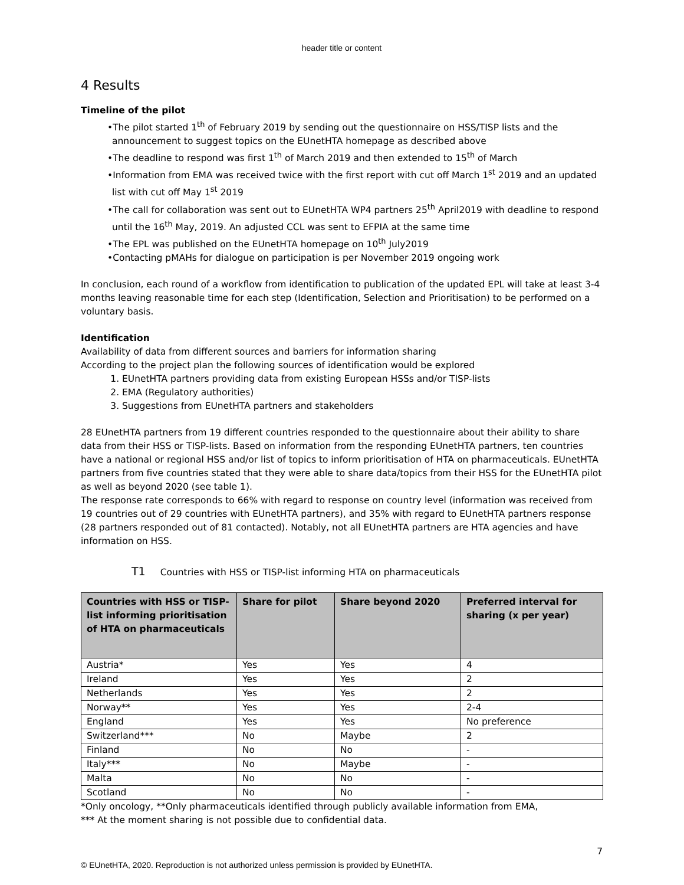header title or content
4 Results
Timeline of the pilot
•The pilot started 1<sup>th</sup> of February 2019 by sending out the questionnaire on HSS/TISP lists and the announcement to suggest topics on the EUnetHTA homepage as described above
•The deadline to respond was first 1<sup>th</sup> of March 2019 and then extended to 15<sup>th</sup> of March
•Information from EMA was received twice with the first report with cut off March 1<sup>st</sup> 2019 and an updated list with cut off May 1<sup>st</sup> 2019
•The call for collaboration was sent out to EUnetHTA WP4 partners 25<sup>th</sup> April2019 with deadline to respond until the 16<sup>th</sup> May, 2019. An adjusted CCL was sent to EFPIA at the same time
•The EPL was published on the EUnetHTA homepage on 10<sup>th</sup> July2019
•Contacting pMAHs for dialogue on participation is per November 2019 ongoing work
In conclusion, each round of a workflow from identification to publication of the updated EPL will take at least 3-4 months leaving reasonable time for each step (Identification, Selection and Prioritisation) to be performed on a voluntary basis.
Identification
Availability of data from different sources and barriers for information sharing
According to the project plan the following sources of identification would be explored
1. EUnetHTA partners providing data from existing European HSSs and/or TISP-lists
2. EMA (Regulatory authorities)
3. Suggestions from EUnetHTA partners and stakeholders
28 EUnetHTA partners from 19 different countries responded to the questionnaire about their ability to share data from their HSS or TISP-lists. Based on information from the responding EUnetHTA partners, ten countries have a national or regional HSS and/or list of topics to inform prioritisation of HTA on pharmaceuticals. EUnetHTA partners from five countries stated that they were able to share data/topics from their HSS for the EUnetHTA pilot as well as beyond 2020 (see table 1).
The response rate corresponds to 66% with regard to response on country level (information was received from 19 countries out of 29 countries with EUnetHTA partners), and 35% with regard to EUnetHTA partners response (28 partners responded out of 81 contacted). Notably, not all EUnetHTA partners are HTA agencies and have information on HSS.
T1 Countries with HSS or TISP-list informing HTA on pharmaceuticals
| Countries with HSS or TISP-list informing prioritisation of HTA on pharmaceuticals | Share for pilot | Share beyond 2020 | Preferred interval for sharing (x per year) |
| --- | --- | --- | --- |
| Austria* | Yes | Yes | 4 |
| Ireland | Yes | Yes | 2 |
| Netherlands | Yes | Yes | 2 |
| Norway** | Yes | Yes | 2-4 |
| England | Yes | Yes | No preference |
| Switzerland*** | No | Maybe | 2 |
| Finland | No | No | - |
| Italy*** | No | Maybe | - |
| Malta | No | No | - |
| Scotland | No | No | - |
*Only oncology, **Only pharmaceuticals identified through publicly available information from EMA,
*** At the moment sharing is not possible due to confidential data.
7
© EUnetHTA, 2020. Reproduction is not authorized unless permission is provided by EUnetHTA.